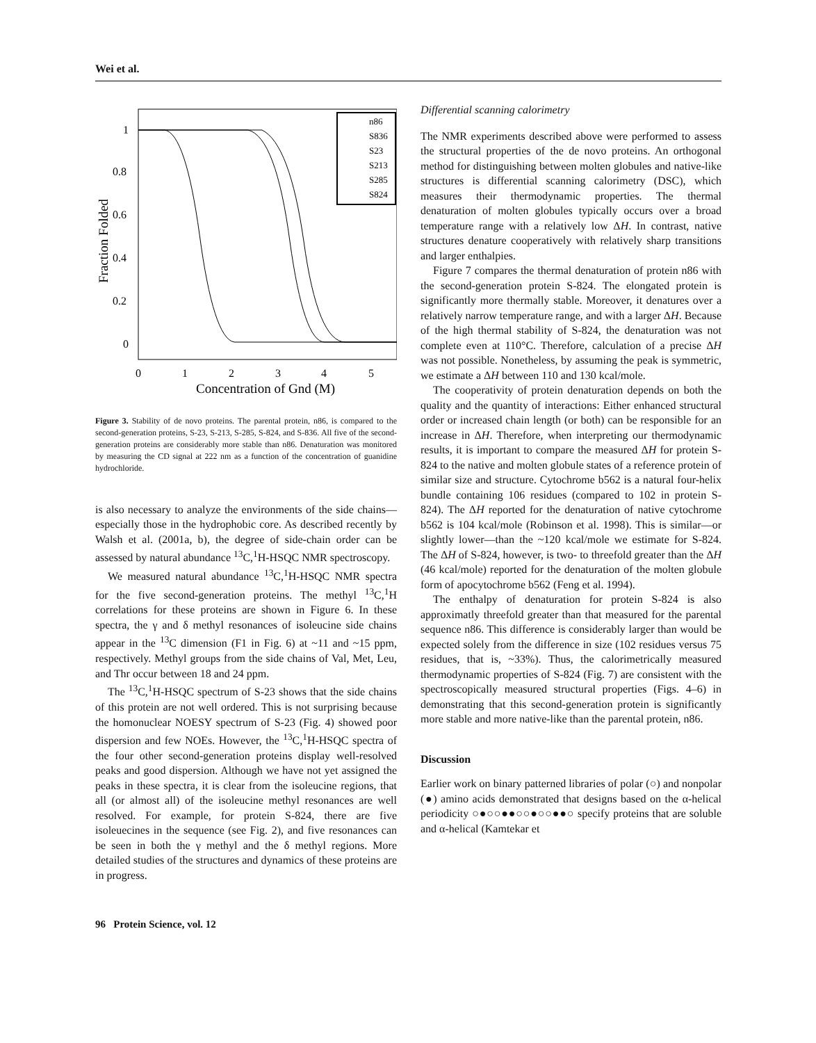Wei et al.
1
0.8
0.6
0.4
0.2
0
0
1
2
3
4
5
Concentration of Gnd (M)
Fraction Folded
n86
S836
S23
S213
S285
S824
Figure 3. Stability of de novo proteins. The parental protein, n86, is compared to the second-generation proteins, S-23, S-213, S-285, S-824, and S-836. All five of the second-generation proteins are considerably more stable than n86. Denaturation was monitored by measuring the CD signal at 222 nm as a function of the concentration of guanidine hydrochloride.
is also necessary to analyze the environments of the side chains—especially those in the hydrophobic core. As described recently by Walsh et al. (2001a, b), the degree of side-chain order can be assessed by natural abundance <sup>13</sup>C,<sup>1</sup>H-HSQC NMR spectroscopy.
We measured natural abundance <sup>13</sup>C,<sup>1</sup>H-HSQC NMR spectra for the five second-generation proteins. The methyl <sup>13</sup>C,<sup>1</sup>H correlations for these proteins are shown in Figure 6. In these spectra, the γ and δ methyl resonances of isoleucine side chains appear in the <sup>13</sup>C dimension (F1 in Fig. 6) at ~11 and ~15 ppm, respectively. Methyl groups from the side chains of Val, Met, Leu, and Thr occur between 18 and 24 ppm.
The <sup>13</sup>C,<sup>1</sup>H-HSQC spectrum of S-23 shows that the side chains of this protein are not well ordered. This is not surprising because the homonuclear NOESY spectrum of S-23 (Fig. 4) showed poor dispersion and few NOEs. However, the <sup>13</sup>C,<sup>1</sup>H-HSQC spectra of the four other second-generation proteins display well-resolved peaks and good dispersion. Although we have not yet assigned the peaks in these spectra, it is clear from the isoleucine regions, that all (or almost all) of the isoleucine methyl resonances are well resolved. For example, for protein S-824, there are five isoleuecines in the sequence (see Fig. 2), and five resonances can be seen in both the γ methyl and the δ methyl regions. More detailed studies of the structures and dynamics of these proteins are in progress.
96 Protein Science, vol. 12
Differential scanning calorimetry
The NMR experiments described above were performed to assess the structural properties of the de novo proteins. An orthogonal method for distinguishing between molten globules and native-like structures is differential scanning calorimetry (DSC), which measures their thermodynamic properties. The thermal denaturation of molten globules typically occurs over a broad temperature range with a relatively low ΔH. In contrast, native structures denature cooperatively with relatively sharp transitions and larger enthalpies.
Figure 7 compares the thermal denaturation of protein n86 with the second-generation protein S-824. The elongated protein is significantly more thermally stable. Moreover, it denatures over a relatively narrow temperature range, and with a larger ΔH. Because of the high thermal stability of S-824, the denaturation was not complete even at 110°C. Therefore, calculation of a precise ΔH was not possible. Nonetheless, by assuming the peak is symmetric, we estimate a ΔH between 110 and 130 kcal/mole.
The cooperativity of protein denaturation depends on both the quality and the quantity of interactions: Either enhanced structural order or increased chain length (or both) can be responsible for an increase in ΔH. Therefore, when interpreting our thermodynamic results, it is important to compare the measured ΔH for protein S-824 to the native and molten globule states of a reference protein of similar size and structure. Cytochrome b562 is a natural four-helix bundle containing 106 residues (compared to 102 in protein S-824). The ΔH reported for the denaturation of native cytochrome b562 is 104 kcal/mole (Robinson et al. 1998). This is similar—or slightly lower—than the ~120 kcal/mole we estimate for S-824. The ΔH of S-824, however, is two- to threefold greater than the ΔH (46 kcal/mole) reported for the denaturation of the molten globule form of apocytochrome b562 (Feng et al. 1994).
The enthalpy of denaturation for protein S-824 is also approximatly threefold greater than that measured for the parental sequence n86. This difference is considerably larger than would be expected solely from the difference in size (102 residues versus 75 residues, that is, ~33%). Thus, the calorimetrically measured thermodynamic properties of S-824 (Fig. 7) are consistent with the spectroscopically measured structural properties (Figs. 4–6) in demonstrating that this second-generation protein is significantly more stable and more native-like than the parental protein, n86.
Discussion
Earlier work on binary patterned libraries of polar (○) and nonpolar (●) amino acids demonstrated that designs based on the α-helical periodicity ○●○○●●○○●○○●●○ specify proteins that are soluble and α-helical (Kamtekar et